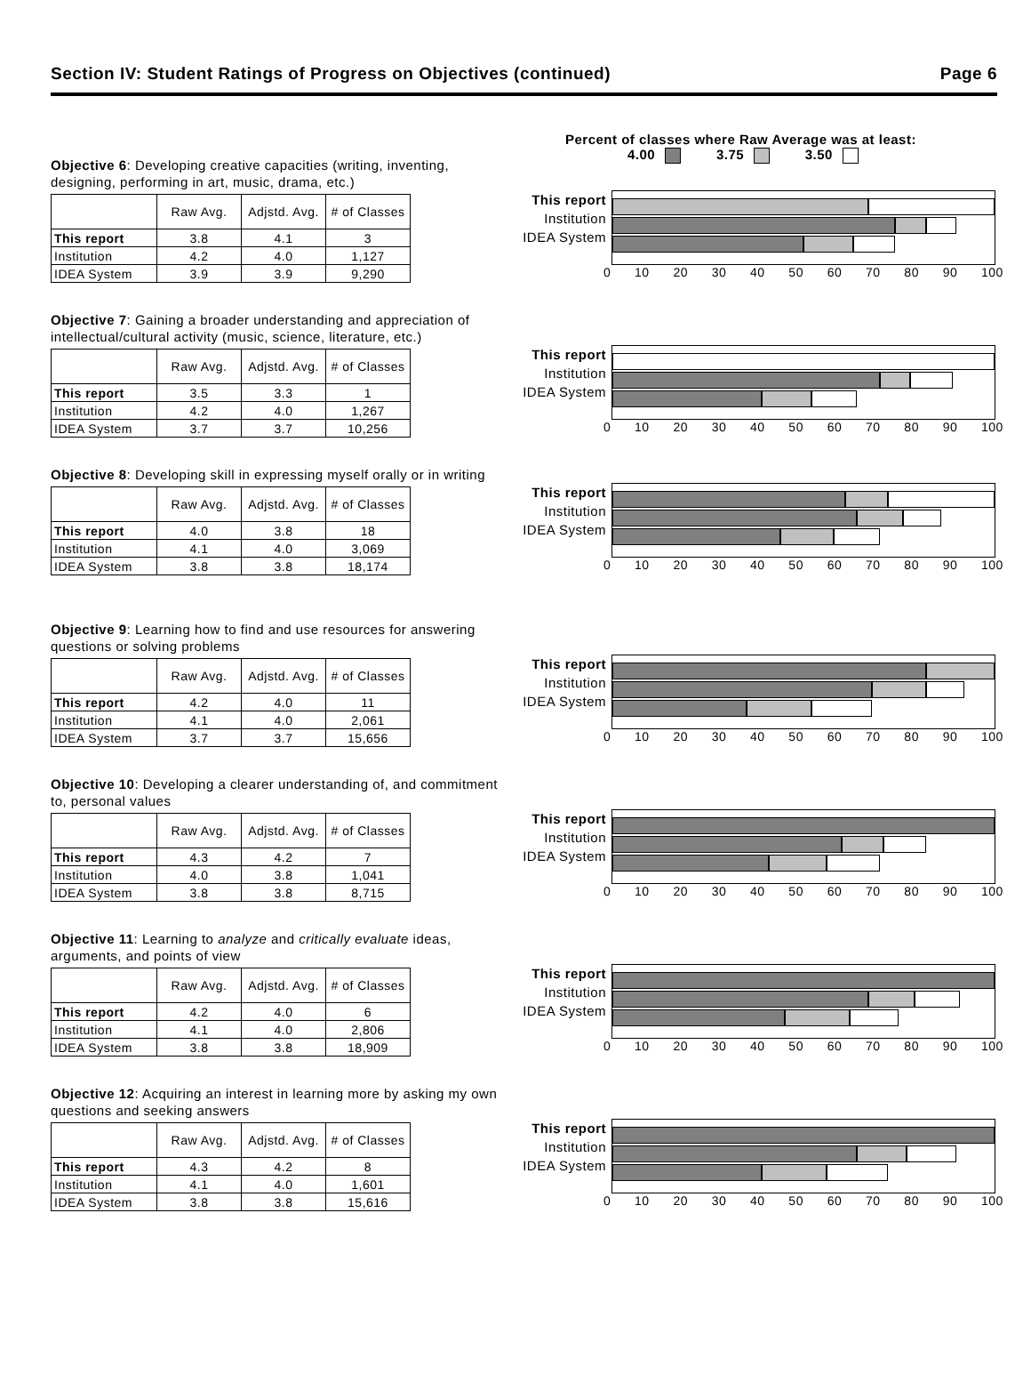Section IV: Student Ratings of Progress on Objectives (continued) Page 6
Percent of classes where Raw Average was at least:
4.00 3.75 3.50
Objective 6: Developing creative capacities (writing, inventing, designing, performing in art, music, drama, etc.)
| | Raw Avg. | Adjstd. Avg. | # of Classes |
| --- | --- | --- | --- |
| This report | 3.8 | 4.1 | 3 |
| Institution | 4.2 | 4.0 | 1,127 |
| IDEA System | 3.9 | 3.9 | 9,290 |
This report
Institution
IDEA System
0 10 20 30 40 50 60 70 80 90 100
Objective 7: Gaining a broader understanding and appreciation of intellectual/cultural activity (music, science, literature, etc.)
| | Raw Avg. | Adjstd. Avg. | # of Classes |
| --- | --- | --- | --- |
| This report | 3.5 | 3.3 | 1 |
| Institution | 4.2 | 4.0 | 1,267 |
| IDEA System | 3.7 | 3.7 | 10,256 |
This report
Institution
IDEA System
0 10 20 30 40 50 60 70 80 90 100
Objective 8: Developing skill in expressing myself orally or in writing
| | Raw Avg. | Adjstd. Avg. | # of Classes |
| --- | --- | --- | --- |
| This report | 4.0 | 3.8 | 18 |
| Institution | 4.1 | 4.0 | 3,069 |
| IDEA System | 3.8 | 3.8 | 18,174 |
This report
Institution
IDEA System
0 10 20 30 40 50 60 70 80 90 100
Objective 9: Learning how to find and use resources for answering questions or solving problems
| | Raw Avg. | Adjstd. Avg. | # of Classes |
| --- | --- | --- | --- |
| This report | 4.2 | 4.0 | 11 |
| Institution | 4.1 | 4.0 | 2,061 |
| IDEA System | 3.7 | 3.7 | 15,656 |
This report
Institution
IDEA System
0 10 20 30 40 50 60 70 80 90 100
Objective 10: Developing a clearer understanding of, and commitment to, personal values
| | Raw Avg. | Adjstd. Avg. | # of Classes |
| --- | --- | --- | --- |
| This report | 4.3 | 4.2 | 7 |
| Institution | 4.0 | 3.8 | 1,041 |
| IDEA System | 3.8 | 3.8 | 8,715 |
This report
Institution
IDEA System
0 10 20 30 40 50 60 70 80 90 100
Objective 11: Learning to analyze and critically evaluate ideas, arguments, and points of view
| | Raw Avg. | Adjstd. Avg. | # of Classes |
| --- | --- | --- | --- |
| This report | 4.2 | 4.0 | 6 |
| Institution | 4.1 | 4.0 | 2,806 |
| IDEA System | 3.8 | 3.8 | 18,909 |
This report
Institution
IDEA System
0 10 20 30 40 50 60 70 80 90 100
Objective 12: Acquiring an interest in learning more by asking my own questions and seeking answers
| | Raw Avg. | Adjstd. Avg. | # of Classes |
| --- | --- | --- | --- |
| This report | 4.3 | 4.2 | 8 |
| Institution | 4.1 | 4.0 | 1,601 |
| IDEA System | 3.8 | 3.8 | 15,616 |
This report
Institution
IDEA System
0 10 20 30 40 50 60 70 80 90 100